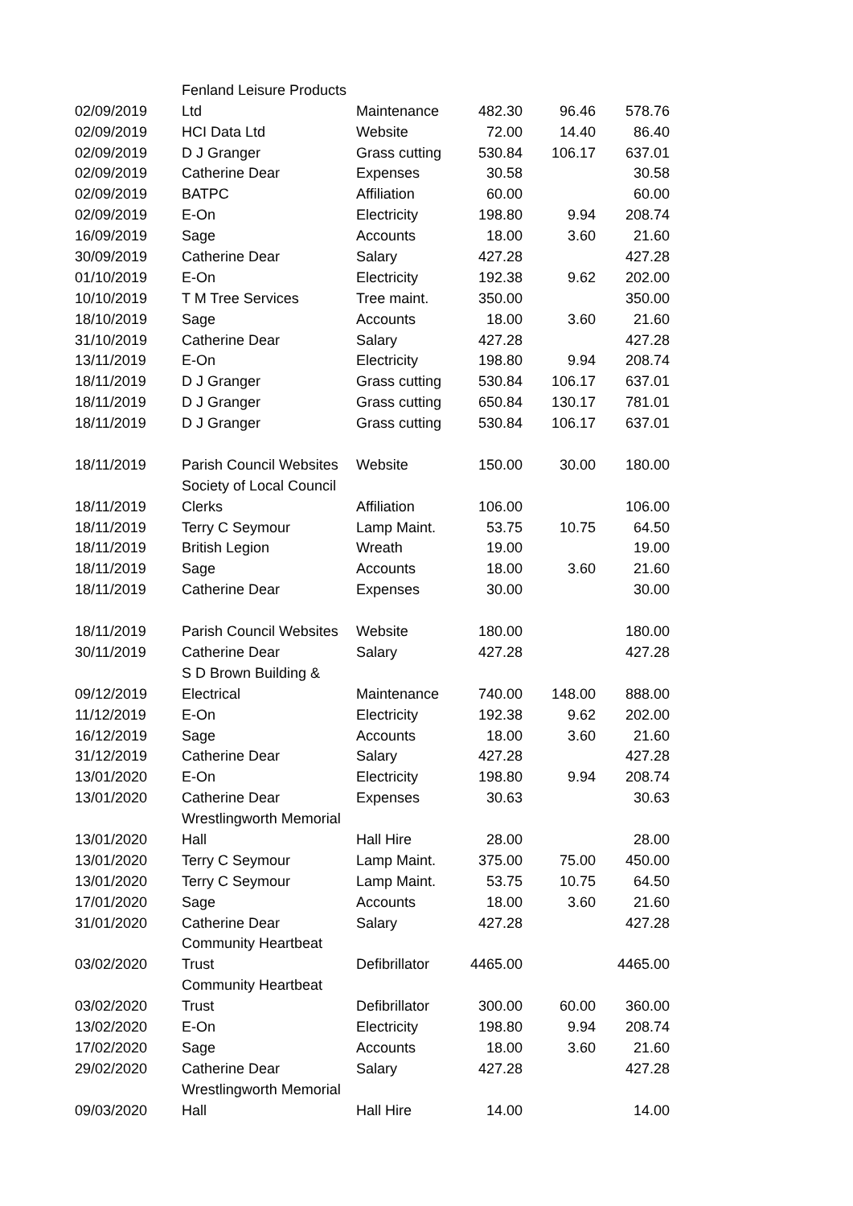| | Fenland Leisure Products | | | | |
| 02/09/2019 | Ltd | Maintenance | 482.30 | 96.46 | 578.76 |
| 02/09/2019 | HCI Data Ltd | Website | 72.00 | 14.40 | 86.40 |
| 02/09/2019 | D J Granger | Grass cutting | 530.84 | 106.17 | 637.01 |
| 02/09/2019 | Catherine Dear | Expenses | 30.58 | | 30.58 |
| 02/09/2019 | BATPC | Affiliation | 60.00 | | 60.00 |
| 02/09/2019 | E-On | Electricity | 198.80 | 9.94 | 208.74 |
| 16/09/2019 | Sage | Accounts | 18.00 | 3.60 | 21.60 |
| 30/09/2019 | Catherine Dear | Salary | 427.28 | | 427.28 |
| 01/10/2019 | E-On | Electricity | 192.38 | 9.62 | 202.00 |
| 10/10/2019 | T M Tree Services | Tree maint. | 350.00 | | 350.00 |
| 18/10/2019 | Sage | Accounts | 18.00 | 3.60 | 21.60 |
| 31/10/2019 | Catherine Dear | Salary | 427.28 | | 427.28 |
| 13/11/2019 | E-On | Electricity | 198.80 | 9.94 | 208.74 |
| 18/11/2019 | D J Granger | Grass cutting | 530.84 | 106.17 | 637.01 |
| 18/11/2019 | D J Granger | Grass cutting | 650.84 | 130.17 | 781.01 |
| 18/11/2019 | D J Granger | Grass cutting | 530.84 | 106.17 | 637.01 |
| 18/11/2019 | Parish Council Websites | Website | 150.00 | 30.00 | 180.00 |
| | Society of Local Council | | | | |
| 18/11/2019 | Clerks | Affiliation | 106.00 | | 106.00 |
| 18/11/2019 | Terry C Seymour | Lamp Maint. | 53.75 | 10.75 | 64.50 |
| 18/11/2019 | British Legion | Wreath | 19.00 | | 19.00 |
| 18/11/2019 | Sage | Accounts | 18.00 | 3.60 | 21.60 |
| 18/11/2019 | Catherine Dear | Expenses | 30.00 | | 30.00 |
| 18/11/2019 | Parish Council Websites | Website | 180.00 | | 180.00 |
| 30/11/2019 | Catherine Dear | Salary | 427.28 | | 427.28 |
| | S D Brown Building & | | | | |
| 09/12/2019 | Electrical | Maintenance | 740.00 | 148.00 | 888.00 |
| 11/12/2019 | E-On | Electricity | 192.38 | 9.62 | 202.00 |
| 16/12/2019 | Sage | Accounts | 18.00 | 3.60 | 21.60 |
| 31/12/2019 | Catherine Dear | Salary | 427.28 | | 427.28 |
| 13/01/2020 | E-On | Electricity | 198.80 | 9.94 | 208.74 |
| 13/01/2020 | Catherine Dear | Expenses | 30.63 | | 30.63 |
| | Wrestlingworth Memorial | | | | |
| 13/01/2020 | Hall | Hall Hire | 28.00 | | 28.00 |
| 13/01/2020 | Terry C Seymour | Lamp Maint. | 375.00 | 75.00 | 450.00 |
| 13/01/2020 | Terry C Seymour | Lamp Maint. | 53.75 | 10.75 | 64.50 |
| 17/01/2020 | Sage | Accounts | 18.00 | 3.60 | 21.60 |
| 31/01/2020 | Catherine Dear | Salary | 427.28 | | 427.28 |
| | Community Heartbeat | | | | |
| 03/02/2020 | Trust | Defibrillator | 4465.00 | | 4465.00 |
| | Community Heartbeat | | | | |
| 03/02/2020 | Trust | Defibrillator | 300.00 | 60.00 | 360.00 |
| 13/02/2020 | E-On | Electricity | 198.80 | 9.94 | 208.74 |
| 17/02/2020 | Sage | Accounts | 18.00 | 3.60 | 21.60 |
| 29/02/2020 | Catherine Dear | Salary | 427.28 | | 427.28 |
| | Wrestlingworth Memorial | | | | |
| 09/03/2020 | Hall | Hall Hire | 14.00 | | 14.00 |